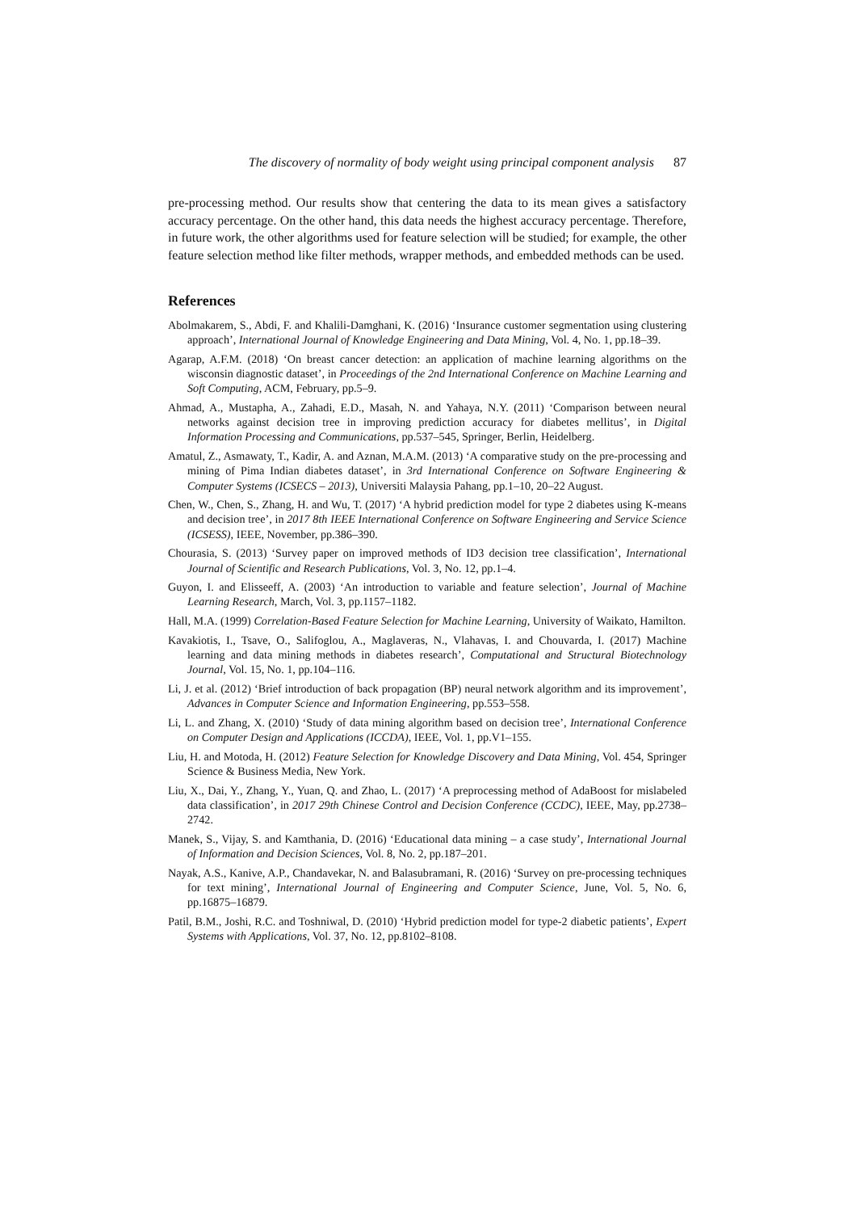The discovery of normality of body weight using principal component analysis 87
pre-processing method. Our results show that centering the data to its mean gives a satisfactory accuracy percentage. On the other hand, this data needs the highest accuracy percentage. Therefore, in future work, the other algorithms used for feature selection will be studied; for example, the other feature selection method like filter methods, wrapper methods, and embedded methods can be used.
References
Abolmakarem, S., Abdi, F. and Khalili-Damghani, K. (2016) ‘Insurance customer segmentation using clustering approach’, International Journal of Knowledge Engineering and Data Mining, Vol. 4, No. 1, pp.18–39.
Agarap, A.F.M. (2018) ‘On breast cancer detection: an application of machine learning algorithms on the wisconsin diagnostic dataset’, in Proceedings of the 2nd International Conference on Machine Learning and Soft Computing, ACM, February, pp.5–9.
Ahmad, A., Mustapha, A., Zahadi, E.D., Masah, N. and Yahaya, N.Y. (2011) ‘Comparison between neural networks against decision tree in improving prediction accuracy for diabetes mellitus’, in Digital Information Processing and Communications, pp.537–545, Springer, Berlin, Heidelberg.
Amatul, Z., Asmawaty, T., Kadir, A. and Aznan, M.A.M. (2013) ‘A comparative study on the pre-processing and mining of Pima Indian diabetes dataset’, in 3rd International Conference on Software Engineering & Computer Systems (ICSECS – 2013), Universiti Malaysia Pahang, pp.1–10, 20–22 August.
Chen, W., Chen, S., Zhang, H. and Wu, T. (2017) ‘A hybrid prediction model for type 2 diabetes using K-means and decision tree’, in 2017 8th IEEE International Conference on Software Engineering and Service Science (ICSESS), IEEE, November, pp.386–390.
Chourasia, S. (2013) ‘Survey paper on improved methods of ID3 decision tree classification’, International Journal of Scientific and Research Publications, Vol. 3, No. 12, pp.1–4.
Guyon, I. and Elisseeff, A. (2003) ‘An introduction to variable and feature selection’, Journal of Machine Learning Research, March, Vol. 3, pp.1157–1182.
Hall, M.A. (1999) Correlation-Based Feature Selection for Machine Learning, University of Waikato, Hamilton.
Kavakiotis, I., Tsave, O., Salifoglou, A., Maglaveras, N., Vlahavas, I. and Chouvarda, I. (2017) Machine learning and data mining methods in diabetes research’, Computational and Structural Biotechnology Journal, Vol. 15, No. 1, pp.104–116.
Li, J. et al. (2012) ‘Brief introduction of back propagation (BP) neural network algorithm and its improvement’, Advances in Computer Science and Information Engineering, pp.553–558.
Li, L. and Zhang, X. (2010) ‘Study of data mining algorithm based on decision tree’, International Conference on Computer Design and Applications (ICCDA), IEEE, Vol. 1, pp.V1–155.
Liu, H. and Motoda, H. (2012) Feature Selection for Knowledge Discovery and Data Mining, Vol. 454, Springer Science & Business Media, New York.
Liu, X., Dai, Y., Zhang, Y., Yuan, Q. and Zhao, L. (2017) ‘A preprocessing method of AdaBoost for mislabeled data classification’, in 2017 29th Chinese Control and Decision Conference (CCDC), IEEE, May, pp.2738–2742.
Manek, S., Vijay, S. and Kamthania, D. (2016) ‘Educational data mining – a case study’, International Journal of Information and Decision Sciences, Vol. 8, No. 2, pp.187–201.
Nayak, A.S., Kanive, A.P., Chandavekar, N. and Balasubramani, R. (2016) ‘Survey on pre-processing techniques for text mining’, International Journal of Engineering and Computer Science, June, Vol. 5, No. 6, pp.16875–16879.
Patil, B.M., Joshi, R.C. and Toshniwal, D. (2010) ‘Hybrid prediction model for type-2 diabetic patients’, Expert Systems with Applications, Vol. 37, No. 12, pp.8102–8108.